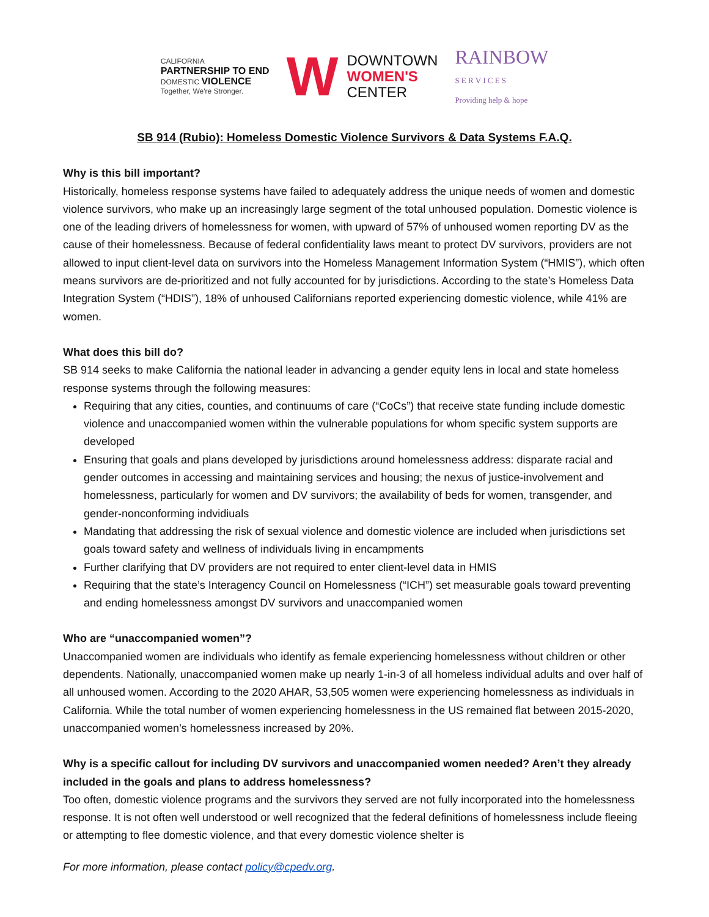CALIFORNIA
PARTNERSHIP TO END
DOMESTIC VIOLENCE
Together, We're Stronger.
W DOWNTOWN
WOMEN'S
CENTER
RAINBOW
S E R V I C E S
Providing help & hope
SB 914 (Rubio): Homeless Domestic Violence Survivors & Data Systems F.A.Q.
Why is this bill important?
Historically, homeless response systems have failed to adequately address the unique needs of women and domestic violence survivors, who make up an increasingly large segment of the total unhoused population. Domestic violence is one of the leading drivers of homelessness for women, with upward of 57% of unhoused women reporting DV as the cause of their homelessness. Because of federal confidentiality laws meant to protect DV survivors, providers are not allowed to input client-level data on survivors into the Homeless Management Information System (“HMIS”), which often means survivors are de-prioritized and not fully accounted for by jurisdictions. According to the state’s Homeless Data Integration System (“HDIS”), 18% of unhoused Californians reported experiencing domestic violence, while 41% are women.
What does this bill do?
SB 914 seeks to make California the national leader in advancing a gender equity lens in local and state homeless response systems through the following measures:
Requiring that any cities, counties, and continuums of care (“CoCs”) that receive state funding include domestic violence and unaccompanied women within the vulnerable populations for whom specific system supports are developed
Ensuring that goals and plans developed by jurisdictions around homelessness address: disparate racial and gender outcomes in accessing and maintaining services and housing; the nexus of justice-involvement and homelessness, particularly for women and DV survivors; the availability of beds for women, transgender, and gender-nonconforming indvidiuals
Mandating that addressing the risk of sexual violence and domestic violence are included when jurisdictions set goals toward safety and wellness of individuals living in encampments
Further clarifying that DV providers are not required to enter client-level data in HMIS
Requiring that the state’s Interagency Council on Homelessness (“ICH”) set measurable goals toward preventing and ending homelessness amongst DV survivors and unaccompanied women
Who are “unaccompanied women”?
Unaccompanied women are individuals who identify as female experiencing homelessness without children or other dependents. Nationally, unaccompanied women make up nearly 1-in-3 of all homeless individual adults and over half of all unhoused women. According to the 2020 AHAR, 53,505 women were experiencing homelessness as individuals in California. While the total number of women experiencing homelessness in the US remained flat between 2015-2020, unaccompanied women’s homelessness increased by 20%.
Why is a specific callout for including DV survivors and unaccompanied women needed? Aren’t they already included in the goals and plans to address homelessness?
Too often, domestic violence programs and the survivors they served are not fully incorporated into the homelessness response. It is not often well understood or well recognized that the federal definitions of homelessness include fleeing or attempting to flee domestic violence, and that every domestic violence shelter is
For more information, please contact policy@cpedv.org.